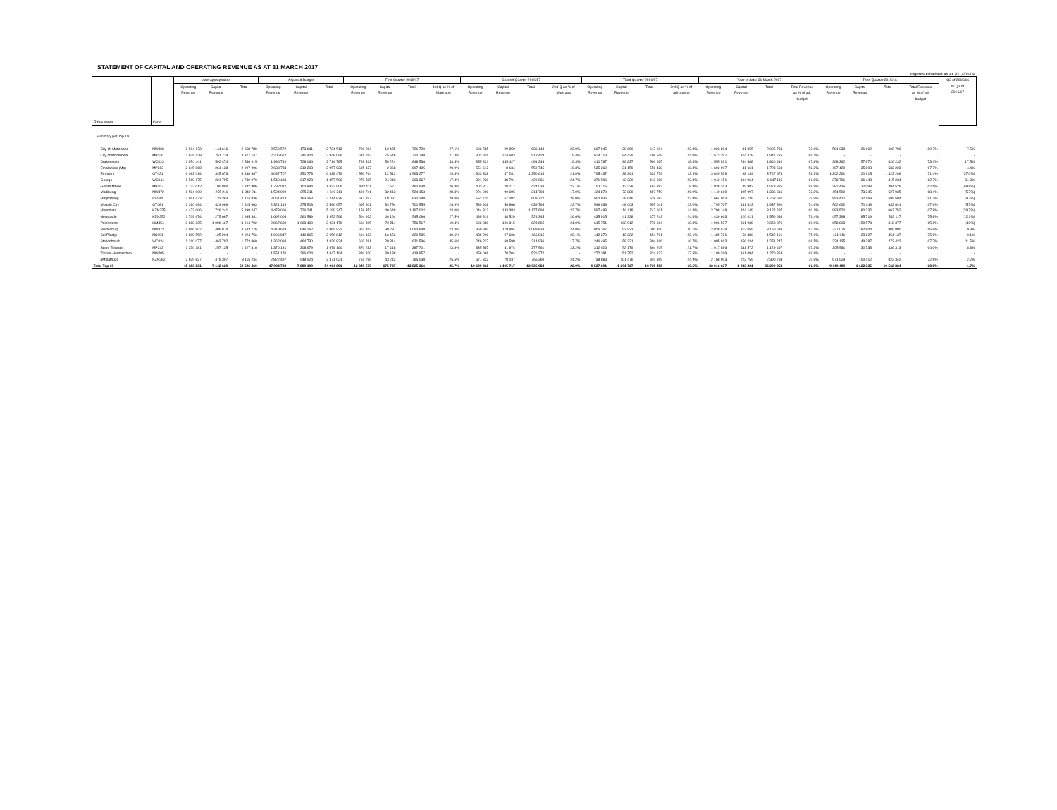STATEMENT OF CAPITAL AND OPERATING REVENUE AS AT 31 MARCH 2017
Figures Finalised as at 2017/05/04
| R thousands | Code | Main appropriation | | | Adjusted Budget | | | First Quarter 2016/17 | | | | Second Quarter 2016/17 | | | | Third Quarter 2016/17 | | | | Year to date: 31 March 2017 | | | | Third Quarter 2015/16 | | | | Q3 of 2015/16 to Q3 of 2016/17 |
| --- | --- | --- | --- | --- | --- | --- | --- | --- | --- | --- | --- | --- | --- | --- | --- | --- | --- | --- | --- | --- | --- | --- | --- | --- | --- | --- | --- | --- |
| | | Operating Revenue | Capital Revenue | Total | Operating Revenue | Capital Revenue | Total | Operating Revenue | Capital Revenue | Total | 1st Q as % of Main app | Operating Revenue | Capital Revenue | Total | 2nd Q as % of Main app | Operating Revenue | Capital Revenue | Total | 3rd Q as % of adj budget | Operating Revenue | Capital Revenue | Total | Total Revenue as % of adj budget | Operating Revenue | Capital Revenue | Total | Total Revenue as % of adj budget | |
| Summary per Top 19 | | | | | | | | | | | | | | | | | | | | | | | | | | | | |
| City Of Matlosana | NW403 | 2 514 173 | 144 616 | 2 658 789 | 2 550 572 | 173 941 | 2 724 513 | 709 284 | 12 435 | 721 720 | 27.1% | 606 585 | 29 859 | 636 444 | 23.9% | 607 945 | 39 660 | 647 604 | 23.8% | 1 923 814 | 81 955 | 2 005 768 | 73.6% | 581 038 | 21 662 | 602 700 | 80.7% | 7.5% |
| City of Mbombela | MP326 | 2 625 428 | 751 719 | 3 377 147 | 2 206 672 | 741 424 | 2 948 096 | 645 252 | 75 546 | 720 798 | 21.3% | 303 926 | 214 503 | 518 429 | 15.4% | 624 119 | 84 429 | 708 549 | 24.0% | 1 573 297 | 374 478 | 1 947 775 | 66.1% | - | - | - | - | - |
| Drakenstein | WC023 | 1 954 441 | 592 474 | 2 546 915 | 1 986 719 | 728 066 | 2 714 785 | 789 313 | 59 224 | 848 536 | 33.3% | 355 821 | 135 427 | 491 248 | 19.3% | 410 787 | 89 837 | 500 625 | 18.4% | 1 555 921 | 284 488 | 1 840 410 | 67.8% | 368 362 | 57 870 | 426 232 | 73.1% | 17.5% |
| Emalahleni (Mp) | MP312 | 2 645 868 | 261 138 | 2 907 006 | 2 638 733 | 319 203 | 2 957 936 | 605 127 | 2 368 | 607 495 | 20.9% | 551 612 | 8 134 | 559 745 | 19.3% | 535 269 | 21 159 | 556 428 | 18.8% | 1 692 007 | 31 661 | 1 723 668 | 58.3% | 497 420 | 35 803 | 533 223 | 67.7% | 4.4% |
| Emfuleni | GT421 | 6 093 014 | 345 673 | 6 438 687 | 6 087 707 | 350 773 | 6 438 479 | 1 550 764 | 12 512 | 1 563 277 | 24.3% | 1 303 338 | 47 281 | 1 350 618 | 21.0% | 795 437 | 38 341 | 833 779 | 12.9% | 3 649 539 | 98 134 | 3 747 673 | 58.2% | 1 302 291 | 20 915 | 1 323 206 | 71.4% | (37.0%) |
| George | WC044 | 1 519 175 | 221 795 | 1 740 970 | 1 540 483 | 317 023 | 1 857 506 | 279 325 | 24 043 | 303 367 | 17.4% | 391 230 | 38 701 | 429 931 | 24.7% | 371 596 | 42 220 | 413 816 | 22.3% | 1 042 151 | 104 964 | 1 147 115 | 61.8% | 278 791 | 36 443 | 315 234 | 62.7% | 31.3% |
| Govan Mbeki | MP307 | 1 732 012 | 100 894 | 1 832 906 | 1 732 012 | 100 894 | 1 832 906 | 483 411 | 7 527 | 490 938 | 26.8% | 403 817 | 20 217 | 424 034 | 23.1% | 151 115 | 12 238 | 163 353 | 8.9% | 1 038 343 | 39 983 | 1 078 325 | 58.8% | 382 435 | 12 093 | 394 529 | 62.5% | (58.6%) |
| Madibeng | NW372 | 1 594 000 | 255 211 | 1 849 211 | 1 594 000 | 255 211 | 1 849 211 | 491 741 | 32 413 | 524 153 | 28.3% | 224 009 | 90 695 | 314 703 | 17.0% | 424 870 | 72 889 | 497 759 | 26.9% | 1 140 619 | 195 997 | 1 336 616 | 72.3% | 454 590 | 73 345 | 527 935 | 68.4% | (5.7%) |
| Matjhabeng | FS184 | 2 041 473 | 133 363 | 2 174 836 | 2 061 473 | 153 363 | 2 214 836 | 612 197 | 18 091 | 630 288 | 29.0% | 552 720 | 57 002 | 609 722 | 28.0% | 500 036 | 28 646 | 528 682 | 23.9% | 1 664 953 | 103 739 | 1 768 692 | 79.9% | 553 417 | 32 168 | 585 584 | 81.3% | (9.7%) |
| Mogale City | GT481 | 2 390 694 | 424 969 | 2 815 663 | 2 321 149 | 275 508 | 2 596 657 | 665 801 | 34 754 | 700 555 | 24.9% | 580 928 | 58 866 | 639 794 | 22.7% | 549 038 | 48 003 | 597 041 | 23.0% | 1 795 767 | 141 623 | 1 937 390 | 74.6% | 562 692 | 70 149 | 632 841 | 67.6% | (5.7%) |
| Msunduzi | KZN225 | 4 473 006 | 726 241 | 5 199 247 | 4 473 006 | 726 241 | 5 199 247 | 1 156 353 | 40 648 | 1 197 002 | 23.0% | 1 044 312 | 133 383 | 1 177 694 | 22.7% | 597 483 | 150 118 | 747 601 | 14.4% | 2 798 148 | 324 149 | 3 122 297 | 60.1% | 983 520 | 80 232 | 1 063 752 | 67.8% | (29.7%) |
| Newcastle | KZN252 | 1 709 674 | 275 667 | 1 985 341 | 1 692 008 | 260 589 | 1 952 596 | 504 932 | 40 164 | 545 096 | 27.5% | 489 816 | 38 529 | 528 345 | 26.6% | 435 915 | 41 328 | 477 243 | 24.4% | 1 430 663 | 120 021 | 1 550 684 | 79.4% | 457 398 | 85 719 | 543 117 | 75.8% | (12.1%) |
| Polokwane | LIM354 | 2 818 325 | 1 096 467 | 3 914 792 | 2 867 680 | 1 063 499 | 3 931 179 | 684 305 | 72 211 | 756 517 | 19.3% | 696 880 | 126 815 | 823 695 | 21.0% | 615 751 | 162 912 | 778 664 | 19.8% | 1 996 937 | 361 939 | 2 358 876 | 60.0% | 658 803 | 159 574 | 818 377 | 65.8% | (4.9%) |
| Rustenburg | NW373 | 4 056 902 | 486 874 | 4 543 776 | 4 319 679 | 646 252 | 4 965 932 | 962 462 | 98 237 | 1 060 699 | 23.3% | 969 950 | 119 884 | 1 089 834 | 24.0% | 906 167 | 93 933 | 1 000 100 | 20.1% | 2 838 579 | 312 055 | 3 150 633 | 63.4% | 727 076 | 182 804 | 909 880 | 55.8% | 9.9% |
| Sol Plaatje | NC091 | 1 899 552 | 125 204 | 2 024 756 | 1 906 947 | 149 865 | 2 056 812 | 604 132 | 16 452 | 620 585 | 30.6% | 439 209 | 27 606 | 466 815 | 23.1% | 442 379 | 12 322 | 454 701 | 22.1% | 1 485 721 | 56 380 | 1 542 101 | 75.0% | 431 011 | 23 127 | 454 137 | 75.9% | 0.1% |
| Stellenbosch | WC024 | 1 310 077 | 463 792 | 1 773 869 | 1 362 094 | 464 730 | 1 826 824 | 602 281 | 29 314 | 631 596 | 35.6% | 246 237 | 68 599 | 314 836 | 17.7% | 246 495 | 58 321 | 304 816 | 16.7% | 1 095 013 | 156 234 | 1 251 247 | 68.5% | 224 135 | 49 287 | 273 422 | 67.7% | 11.5% |
| Steve Tshwete | MP313 | 1 370 181 | 257 135 | 1 627 316 | 1 370 181 | 308 979 | 1 679 160 | 370 283 | 17 418 | 387 701 | 23.8% | 335 587 | 41 974 | 377 561 | 23.2% | 312 026 | 52 179 | 364 205 | 21.7% | 1 017 896 | 111 572 | 1 129 467 | 67.3% | 305 581 | 30 733 | 336 313 | 64.0% | 8.3% |
| Tlokwe-Ventersdorp | NW405 | - | - | - | 1 551 170 | 296 024 | 1 847 194 | 380 820 | 39 138 | 419 957 | - | 456 068 | 70 204 | 526 272 | - | 272 381 | 51 752 | 324 133 | 17.5% | 1 109 269 | 161 094 | 1 270 363 | 68.8% | - | - | - | - | - |
| uMhlathuze | KZN282 | 2 635 837 | 479 397 | 3 115 234 | 2 822 497 | 548 524 | 3 371 021 | 751 796 | 43 242 | 795 038 | 25.5% | 677 323 | 78 037 | 755 360 | 24.2% | 738 883 | 101 476 | 840 359 | 24.9% | 2 168 003 | 222 755 | 2 390 758 | 70.9% | 671 929 | 150 412 | 822 342 | 72.8% | 2.2% |
| Total Top 19 | | 45 383 831 | 7 142 629 | 52 526 460 | 47 084 782 | 7 880 109 | 54 964 891 | 12 849 579 | 675 737 | 13 525 316 | 25.7% | 10 629 368 | 1 405 717 | 12 035 084 | 22.9% | 9 537 691 | 1 201 767 | 10 739 458 | 19.5% | 33 016 637 | 3 283 221 | 36 299 858 | 66.0% | 9 440 489 | 1 122 335 | 10 562 824 | 68.8% | 1.7% |